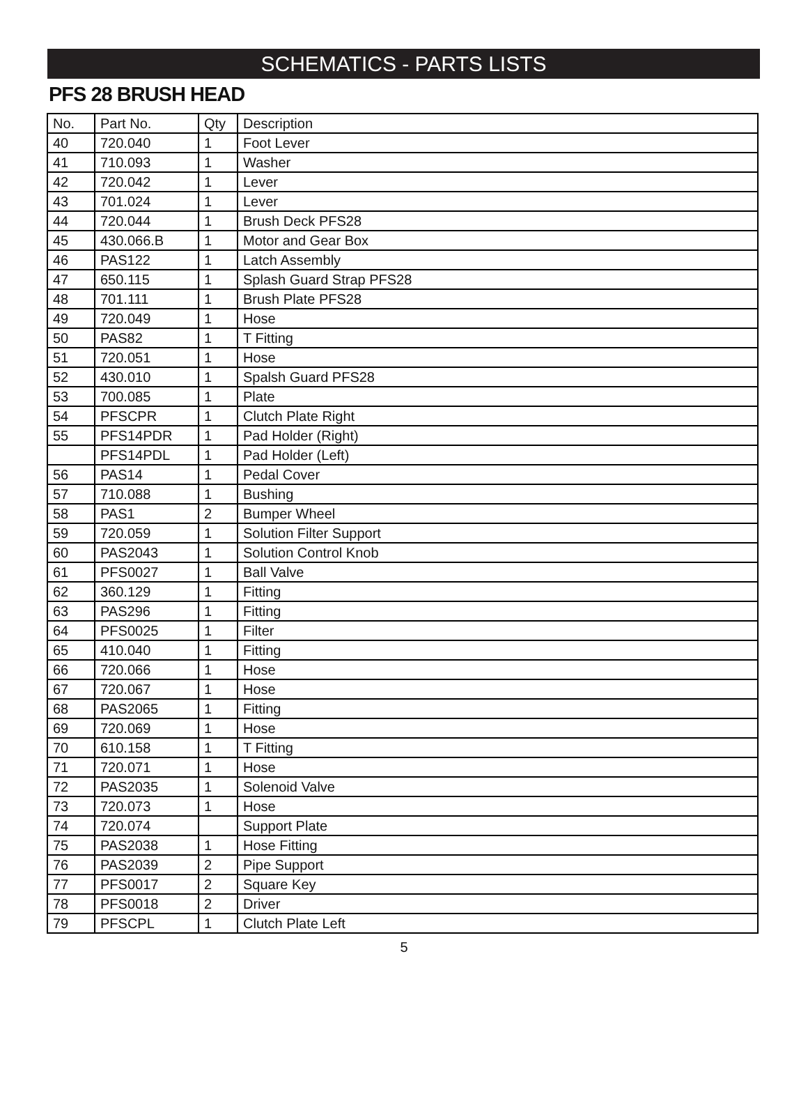SCHEMATICS - PARTS LISTS
PFS 28 BRUSH HEAD
| No. | Part No. | Qty | Description |
| --- | --- | --- | --- |
| 40 | 720.040 | 1 | Foot Lever |
| 41 | 710.093 | 1 | Washer |
| 42 | 720.042 | 1 | Lever |
| 43 | 701.024 | 1 | Lever |
| 44 | 720.044 | 1 | Brush Deck PFS28 |
| 45 | 430.066.B | 1 | Motor and Gear Box |
| 46 | PAS122 | 1 | Latch Assembly |
| 47 | 650.115 | 1 | Splash Guard Strap PFS28 |
| 48 | 701.111 | 1 | Brush Plate PFS28 |
| 49 | 720.049 | 1 | Hose |
| 50 | PAS82 | 1 | T Fitting |
| 51 | 720.051 | 1 | Hose |
| 52 | 430.010 | 1 | Spalsh Guard PFS28 |
| 53 | 700.085 | 1 | Plate |
| 54 | PFSCPR | 1 | Clutch Plate Right |
| 55 | PFS14PDR | 1 | Pad Holder (Right) |
| | PFS14PDL | 1 | Pad Holder (Left) |
| 56 | PAS14 | 1 | Pedal Cover |
| 57 | 710.088 | 1 | Bushing |
| 58 | PAS1 | 2 | Bumper Wheel |
| 59 | 720.059 | 1 | Solution Filter Support |
| 60 | PAS2043 | 1 | Solution Control Knob |
| 61 | PFS0027 | 1 | Ball Valve |
| 62 | 360.129 | 1 | Fitting |
| 63 | PAS296 | 1 | Fitting |
| 64 | PFS0025 | 1 | Filter |
| 65 | 410.040 | 1 | Fitting |
| 66 | 720.066 | 1 | Hose |
| 67 | 720.067 | 1 | Hose |
| 68 | PAS2065 | 1 | Fitting |
| 69 | 720.069 | 1 | Hose |
| 70 | 610.158 | 1 | T Fitting |
| 71 | 720.071 | 1 | Hose |
| 72 | PAS2035 | 1 | Solenoid Valve |
| 73 | 720.073 | 1 | Hose |
| 74 | 720.074 | | Support Plate |
| 75 | PAS2038 | 1 | Hose Fitting |
| 76 | PAS2039 | 2 | Pipe Support |
| 77 | PFS0017 | 2 | Square Key |
| 78 | PFS0018 | 2 | Driver |
| 79 | PFSCPL | 1 | Clutch Plate Left |
5